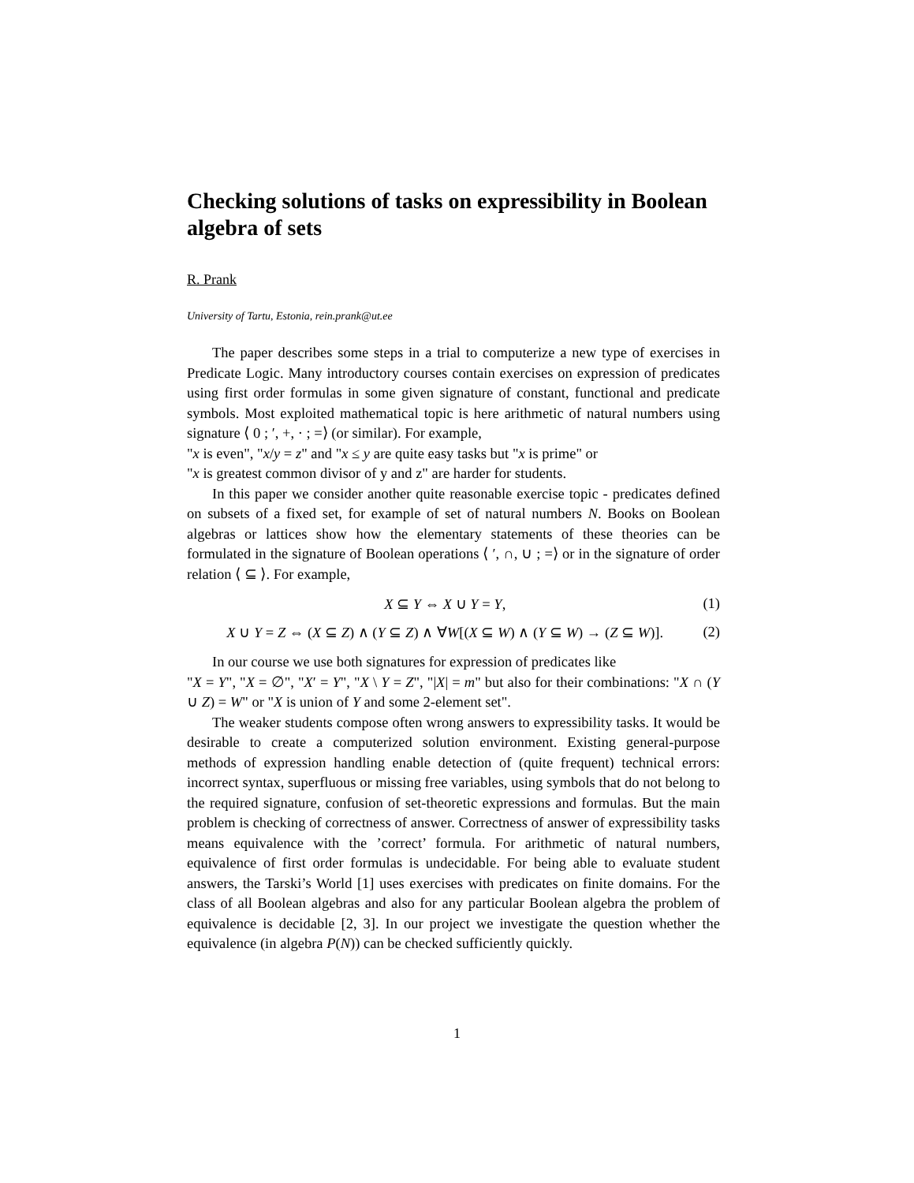Checking solutions of tasks on expressibility in Boolean algebra of sets
R. Prank
University of Tartu, Estonia, rein.prank@ut.ee
The paper describes some steps in a trial to computerize a new type of exercises in Predicate Logic. Many introductory courses contain exercises on expression of predicates using first order formulas in some given signature of constant, functional and predicate symbols. Most exploited mathematical topic is here arithmetic of natural numbers using signature ⟨ 0 ; ′, +, · ; =⟩ (or similar). For example,
"x is even", "x/y = z" and "x ≤ y are quite easy tasks but "x is prime" or
"x is greatest common divisor of y and z" are harder for students.
In this paper we consider another quite reasonable exercise topic - predicates defined on subsets of a fixed set, for example of set of natural numbers N. Books on Boolean algebras or lattices show how the elementary statements of these theories can be formulated in the signature of Boolean operations ⟨ ′, ∩, ∪ ; =⟩ or in the signature of order relation ⟨ ⊆ ⟩. For example,
X ⊆ Y ⇔ X ∪ Y = Y, (1)
X ∪ Y = Z ⇔ (X ⊆ Z) ∧ (Y ⊆ Z) ∧ ∀W[(X ⊆ W) ∧ (Y ⊆ W) → (Z ⊆ W)]. (2)
In our course we use both signatures for expression of predicates like
"X = Y", "X = ∅", "X′ = Y", "X \ Y = Z", "|X| = m" but also for their combinations: "X ∩ (Y ∪ Z) = W" or "X is union of Y and some 2-element set".
The weaker students compose often wrong answers to expressibility tasks. It would be desirable to create a computerized solution environment. Existing general-purpose methods of expression handling enable detection of (quite frequent) technical errors: incorrect syntax, superfluous or missing free variables, using symbols that do not belong to the required signature, confusion of set-theoretic expressions and formulas. But the main problem is checking of correctness of answer. Correctness of answer of expressibility tasks means equivalence with the ’correct’ formula. For arithmetic of natural numbers, equivalence of first order formulas is undecidable. For being able to evaluate student answers, the Tarski’s World [1] uses exercises with predicates on finite domains. For the class of all Boolean algebras and also for any particular Boolean algebra the problem of equivalence is decidable [2, 3]. In our project we investigate the question whether the equivalence (in algebra P(N)) can be checked sufficiently quickly.
1